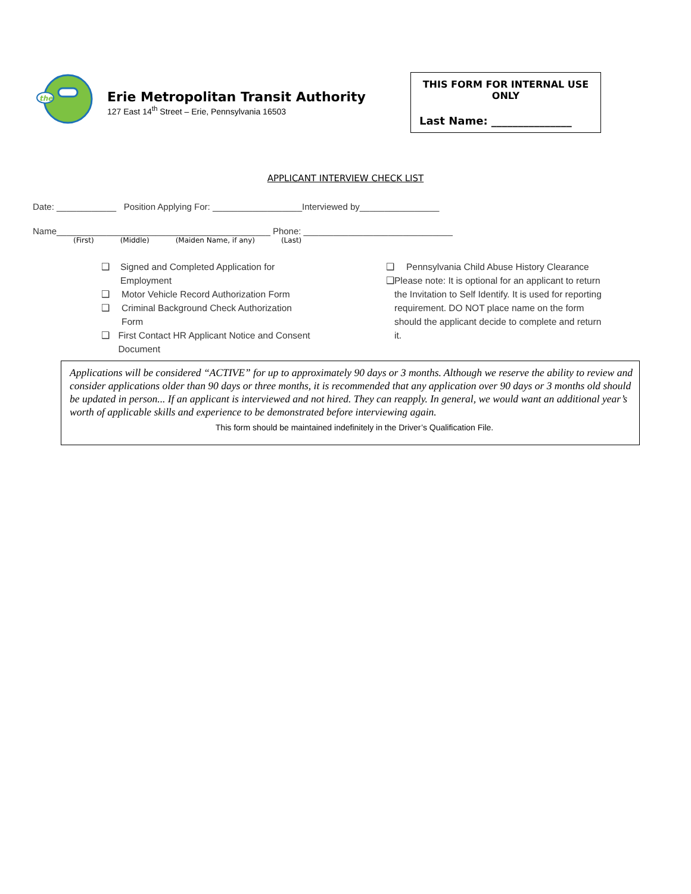the
Erie Metropolitan Transit Authority
127 East 14<sup>th</sup> Street – Erie, Pennsylvania 16503
THIS FORM FOR INTERNAL USE
ONLY
Last Name: _______________
APPLICANT INTERVIEW CHECK LIST
Date: ____________ Position Applying For: __________________Interviewed by________________
Name___________________________________________ Phone: ______________________________
(First) (Middle) (Maiden Name, if any) (Last)
❑ Signed and Completed Application for Employment
❑ Motor Vehicle Record Authorization Form
❑ Criminal Background Check Authorization Form
❑ First Contact HR Applicant Notice and Consent Document
❑ Pennsylvania Child Abuse History Clearance
❑ Please note: It is optional for an applicant to return the Invitation to Self Identify. It is used for reporting requirement. DO NOT place name on the form should the applicant decide to complete and return it.
Applications will be considered “ACTIVE” for up to approximately 90 days or 3 months. Although we reserve the ability to review and consider applications older than 90 days or three months, it is recommended that any application over 90 days or 3 months old should be updated in person... If an applicant is interviewed and not hired. They can reapply. In general, we would want an additional year’s worth of applicable skills and experience to be demonstrated before interviewing again.
This form should be maintained indefinitely in the Driver’s Qualification File.